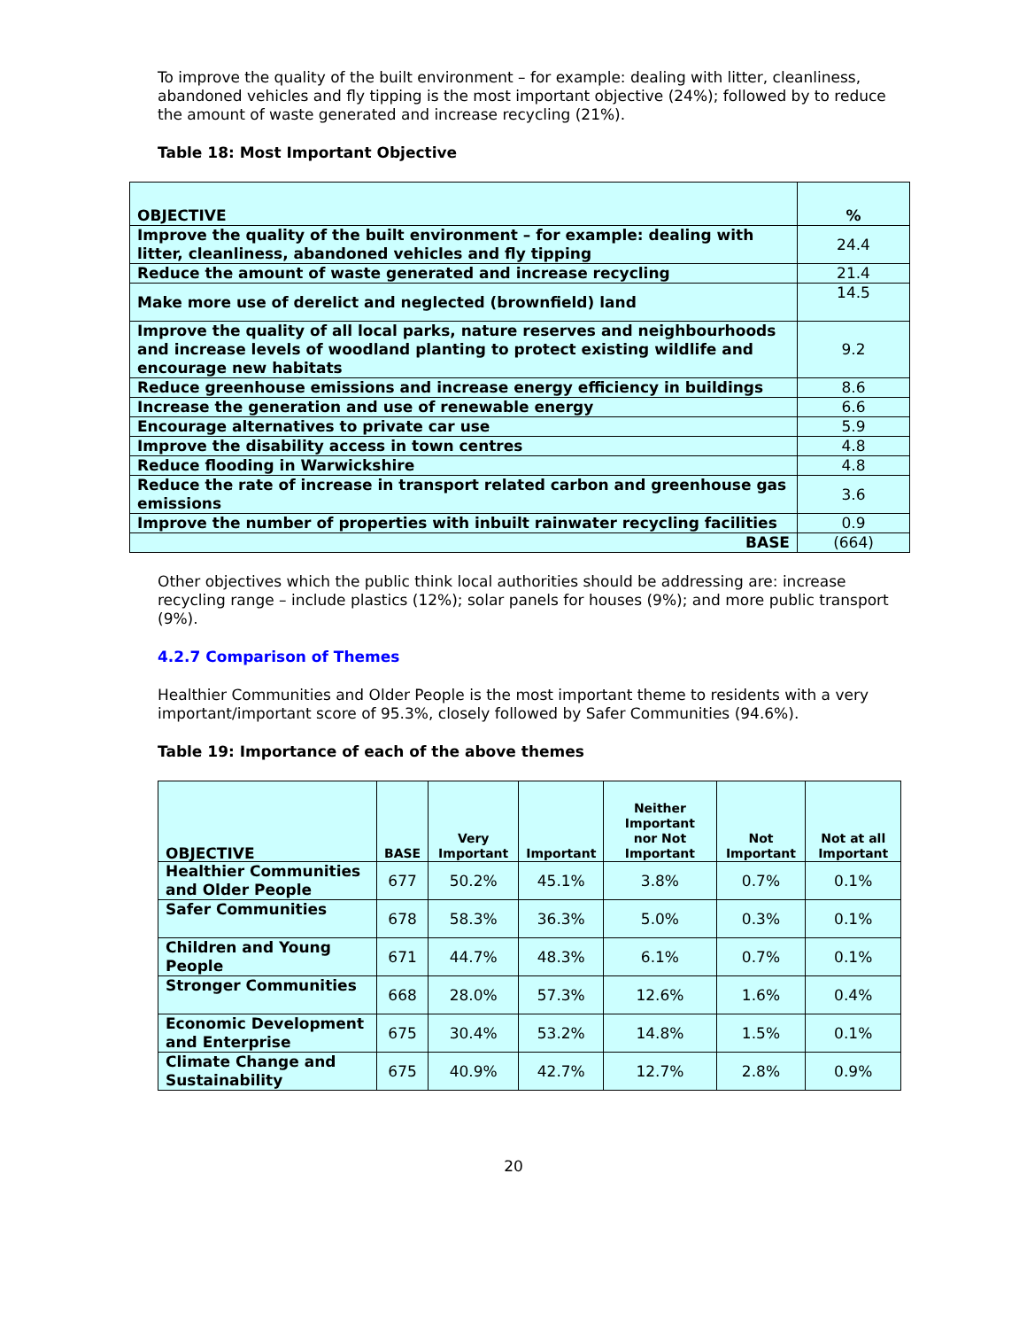To improve the quality of the built environment – for example: dealing with litter, cleanliness, abandoned vehicles and fly tipping is the most important objective (24%); followed by to reduce the amount of waste generated and increase recycling (21%).
Table 18: Most Important Objective
| OBJECTIVE | % |
| --- | --- |
| Improve the quality of the built environment – for example: dealing with litter, cleanliness, abandoned vehicles and fly tipping | 24.4 |
| Reduce the amount of waste generated and increase recycling | 21.4 |
| Make more use of derelict and neglected (brownfield) land | 14.5 |
| Improve the quality of all local parks, nature reserves and neighbourhoods and increase levels of woodland planting to protect existing wildlife and encourage new habitats | 9.2 |
| Reduce greenhouse emissions and increase energy efficiency in buildings | 8.6 |
| Increase the generation and use of renewable energy | 6.6 |
| Encourage alternatives to private car use | 5.9 |
| Improve the disability access in town centres | 4.8 |
| Reduce flooding in Warwickshire | 4.8 |
| Reduce the rate of increase in transport related carbon and greenhouse gas emissions | 3.6 |
| Improve the number of properties with inbuilt rainwater recycling facilities | 0.9 |
| BASE | (664) |
Other objectives which the public think local authorities should be addressing are: increase recycling range – include plastics (12%); solar panels for houses (9%); and more public transport (9%).
4.2.7 Comparison of Themes
Healthier Communities and Older People is the most important theme to residents with a very important/important score of 95.3%, closely followed by Safer Communities (94.6%).
Table 19: Importance of each of the above themes
| OBJECTIVE | BASE | Very Important | Important | Neither Important nor Not Important | Not Important | Not at all Important |
| --- | --- | --- | --- | --- | --- | --- |
| Healthier Communities and Older People | 677 | 50.2% | 45.1% | 3.8% | 0.7% | 0.1% |
| Safer Communities | 678 | 58.3% | 36.3% | 5.0% | 0.3% | 0.1% |
| Children and Young People | 671 | 44.7% | 48.3% | 6.1% | 0.7% | 0.1% |
| Stronger Communities | 668 | 28.0% | 57.3% | 12.6% | 1.6% | 0.4% |
| Economic Development and Enterprise | 675 | 30.4% | 53.2% | 14.8% | 1.5% | 0.1% |
| Climate Change and Sustainability | 675 | 40.9% | 42.7% | 12.7% | 2.8% | 0.9% |
20